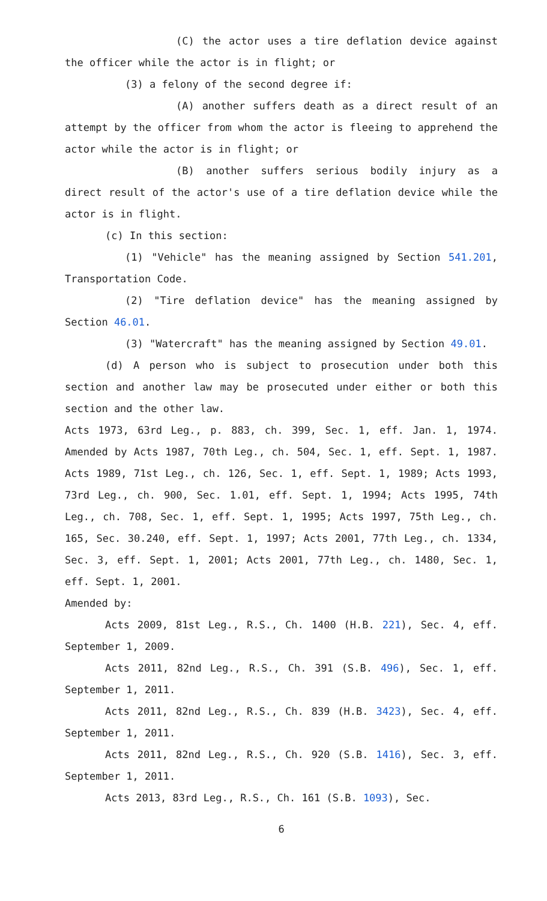(C) the actor uses a tire deflation device against the officer while the actor is in flight; or
(3) a felony of the second degree if:
(A) another suffers death as a direct result of an attempt by the officer from whom the actor is fleeing to apprehend the actor while the actor is in flight; or
(B) another suffers serious bodily injury as a direct result of the actor's use of a tire deflation device while the actor is in flight.
(c) In this section:
(1) "Vehicle" has the meaning assigned by Section 541.201, Transportation Code.
(2) "Tire deflation device" has the meaning assigned by Section 46.01.
(3) "Watercraft" has the meaning assigned by Section 49.01.
(d) A person who is subject to prosecution under both this section and another law may be prosecuted under either or both this section and the other law.
Acts 1973, 63rd Leg., p. 883, ch. 399, Sec. 1, eff. Jan. 1, 1974. Amended by Acts 1987, 70th Leg., ch. 504, Sec. 1, eff. Sept. 1, 1987. Acts 1989, 71st Leg., ch. 126, Sec. 1, eff. Sept. 1, 1989; Acts 1993, 73rd Leg., ch. 900, Sec. 1.01, eff. Sept. 1, 1994; Acts 1995, 74th Leg., ch. 708, Sec. 1, eff. Sept. 1, 1995; Acts 1997, 75th Leg., ch. 165, Sec. 30.240, eff. Sept. 1, 1997; Acts 2001, 77th Leg., ch. 1334, Sec. 3, eff. Sept. 1, 2001; Acts 2001, 77th Leg., ch. 1480, Sec. 1, eff. Sept. 1, 2001.
Amended by:
Acts 2009, 81st Leg., R.S., Ch. 1400 (H.B. 221), Sec. 4, eff. September 1, 2009.
Acts 2011, 82nd Leg., R.S., Ch. 391 (S.B. 496), Sec. 1, eff. September 1, 2011.
Acts 2011, 82nd Leg., R.S., Ch. 839 (H.B. 3423), Sec. 4, eff. September 1, 2011.
Acts 2011, 82nd Leg., R.S., Ch. 920 (S.B. 1416), Sec. 3, eff. September 1, 2011.
Acts 2013, 83rd Leg., R.S., Ch. 161 (S.B. 1093), Sec.
6